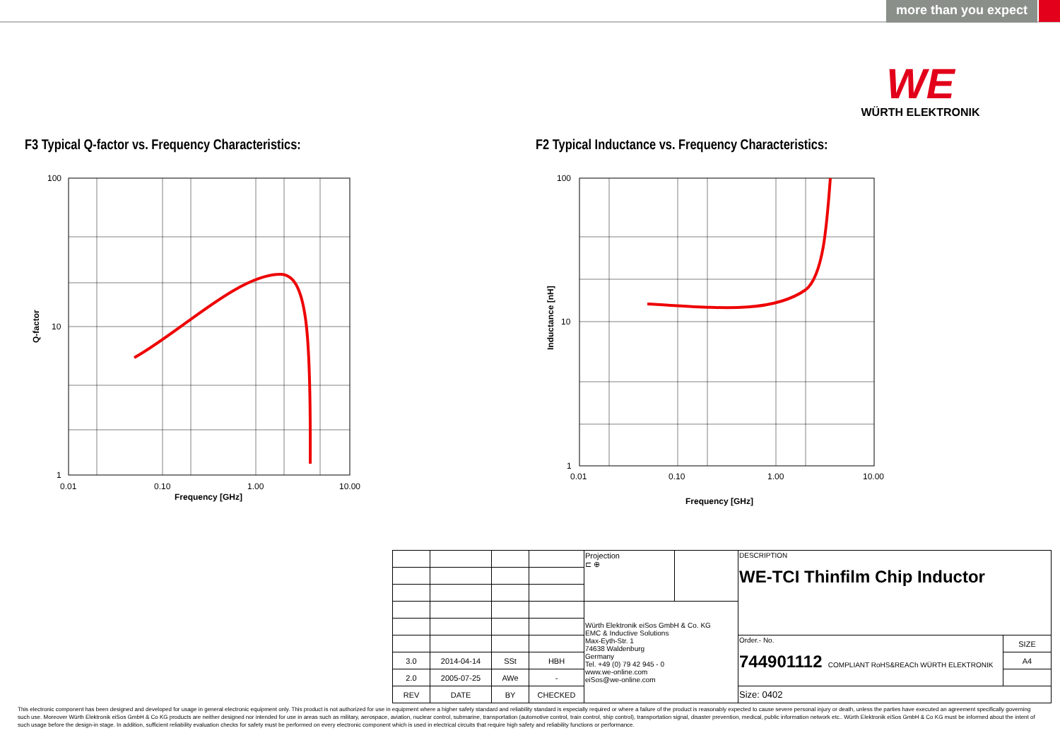more than you expect
WE
WÜRTH ELEKTRONIK
F3 Typical Q-factor vs. Frequency Characteristics:
F2 Typical Inductance vs. Frequency Characteristics:
100
10
1
0.01
0.10
1.00
10.00
Frequency [GHz]
Q-factor
100
10
1
0.01
0.10
1.00
10.00
Frequency [GHz]
Inductance [nH]
| | | | | Projection ⊏ ⊕ | | DESCRIPTION WE-TCI Thinfilm Chip Inductor | |
| | | | | Würth Elektronik eiSos GmbH & Co. KG EMC & Inductive Solutions Max-Eyth-Str. 1 74638 Waldenburg Germany Tel. +49 (0) 79 42 945 - 0 www.we-online.com eiSos@we-online.com | | | |
| | | | | | | Order.- No. 744901112 COMPLIANT RoHS&REACh WÜRTH ELEKTRONIK | SIZE |
| 3.0 | 2014-04-14 | SSt | HBH | | | | A4 |
| 2.0 | 2005-07-25 | AWe | - | | | | |
| REV | DATE | BY | CHECKED | | | Size: 0402 | |
This electronic component has been designed and developed for usage in general electronic equipment only. This product is not authorized for use in equipment where a higher safety standard and reliability standard is especially required or where a failure of the product is reasonably expected to cause severe personal injury or death, unless the parties have executed an agreement specifically governing such use. Moreover Würth Elektronik eiSos GmbH & Co KG products are neither designed nor intended for use in areas such as military, aerospace, aviation, nuclear control, submarine, transportation (automotive control, train control, ship control), transportation signal, disaster prevention, medical, public information network etc.. Würth Elektronik eiSos GmbH & Co KG must be informed about the intent of such usage before the design-in stage. In addition, sufficient reliability evaluation checks for safety must be performed on every electronic component which is used in electrical circuits that require high safety and reliability functions or performance.